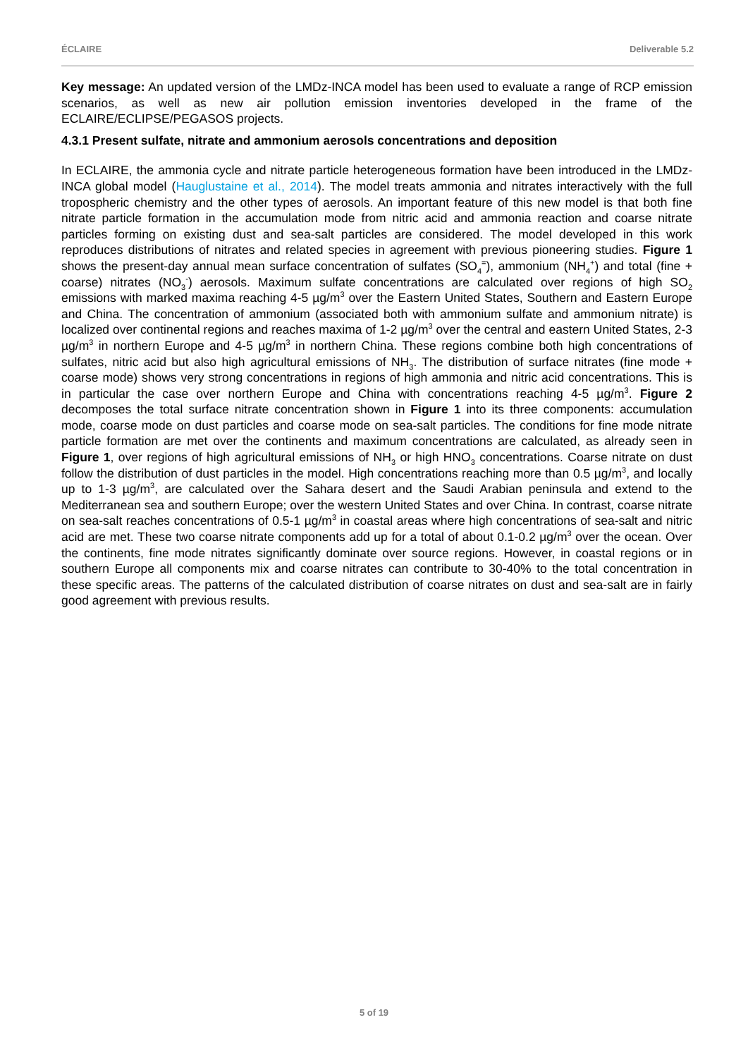ÉCLAIRE Deliverable 5.2
Key message: An updated version of the LMDz-INCA model has been used to evaluate a range of RCP emission scenarios, as well as new air pollution emission inventories developed in the frame of the ECLAIRE/ECLIPSE/PEGASOS projects.
4.3.1 Present sulfate, nitrate and ammonium aerosols concentrations and deposition
In ECLAIRE, the ammonia cycle and nitrate particle heterogeneous formation have been introduced in the LMDz-INCA global model (Hauglustaine et al., 2014). The model treats ammonia and nitrates interactively with the full tropospheric chemistry and the other types of aerosols. An important feature of this new model is that both fine nitrate particle formation in the accumulation mode from nitric acid and ammonia reaction and coarse nitrate particles forming on existing dust and sea-salt particles are considered. The model developed in this work reproduces distributions of nitrates and related species in agreement with previous pioneering studies. Figure 1 shows the present-day annual mean surface concentration of sulfates (SO<sub>4</sub><sup>=</sup>), ammonium (NH<sub>4</sub><sup>+</sup>) and total (fine + coarse) nitrates (NO<sub>3</sub><sup>-</sup>) aerosols. Maximum sulfate concentrations are calculated over regions of high SO<sub>2</sub> emissions with marked maxima reaching 4-5 µg/m<sup>3</sup> over the Eastern United States, Southern and Eastern Europe and China. The concentration of ammonium (associated both with ammonium sulfate and ammonium nitrate) is localized over continental regions and reaches maxima of 1-2 µg/m<sup>3</sup> over the central and eastern United States, 2-3 µg/m<sup>3</sup> in northern Europe and 4-5 µg/m<sup>3</sup> in northern China. These regions combine both high concentrations of sulfates, nitric acid but also high agricultural emissions of NH<sub>3</sub>. The distribution of surface nitrates (fine mode + coarse mode) shows very strong concentrations in regions of high ammonia and nitric acid concentrations. This is in particular the case over northern Europe and China with concentrations reaching 4-5 µg/m<sup>3</sup>. Figure 2 decomposes the total surface nitrate concentration shown in Figure 1 into its three components: accumulation mode, coarse mode on dust particles and coarse mode on sea-salt particles. The conditions for fine mode nitrate particle formation are met over the continents and maximum concentrations are calculated, as already seen in Figure 1, over regions of high agricultural emissions of NH<sub>3</sub> or high HNO<sub>3</sub> concentrations. Coarse nitrate on dust follow the distribution of dust particles in the model. High concentrations reaching more than 0.5 µg/m<sup>3</sup>, and locally up to 1-3 µg/m<sup>3</sup>, are calculated over the Sahara desert and the Saudi Arabian peninsula and extend to the Mediterranean sea and southern Europe; over the western United States and over China. In contrast, coarse nitrate on sea-salt reaches concentrations of 0.5-1 µg/m<sup>3</sup> in coastal areas where high concentrations of sea-salt and nitric acid are met. These two coarse nitrate components add up for a total of about 0.1-0.2 µg/m<sup>3</sup> over the ocean. Over the continents, fine mode nitrates significantly dominate over source regions. However, in coastal regions or in southern Europe all components mix and coarse nitrates can contribute to 30-40% to the total concentration in these specific areas. The patterns of the calculated distribution of coarse nitrates on dust and sea-salt are in fairly good agreement with previous results.
5 of 19